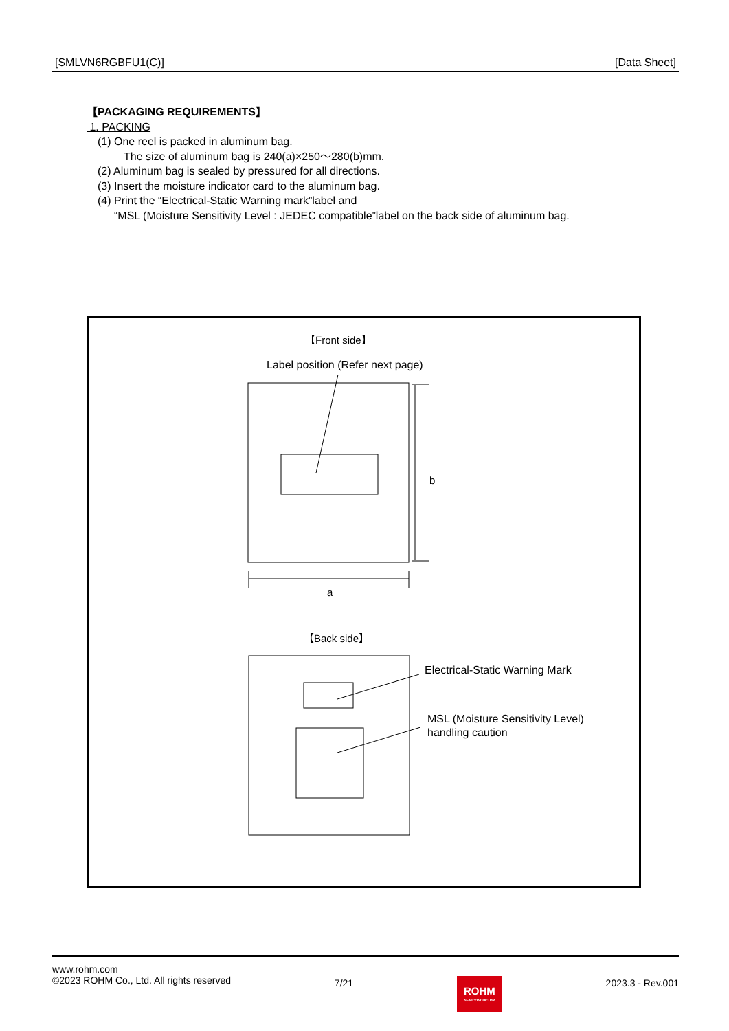[SMLVN6RGBFU1(C)] [Data Sheet]
【PACKAGING REQUIREMENTS】
1. PACKING
(1) One reel is packed in aluminum bag.
The size of aluminum bag is 240(a)×250～280(b)mm.
(2) Aluminum bag is sealed by pressured for all directions.
(3) Insert the moisture indicator card to the aluminum bag.
(4) Print the “Electrical-Static Warning mark”label and
“MSL (Moisture Sensitivity Level : JEDEC compatible”label on the back side of aluminum bag.
【Front side】
Label position (Refer next page)
b
a
【Back side】
Electrical-Static Warning Mark
MSL (Moisture Sensitivity Level)
handling caution
www.rohm.com
©2023 ROHM Co., Ltd. All rights reserved
7/21
ROHM
SEMICONDUCTOR
2023.3 - Rev.001